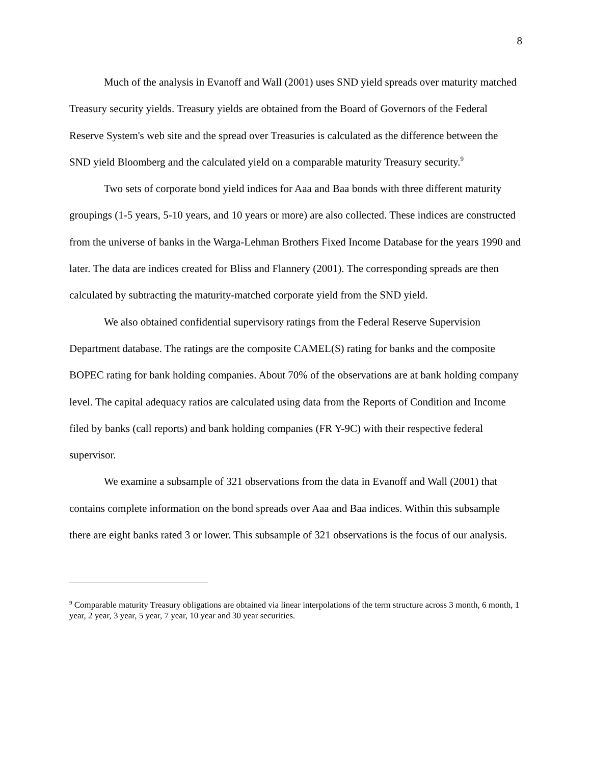8
Much of the analysis in Evanoff and Wall (2001) uses SND yield spreads over maturity matched Treasury security yields. Treasury yields are obtained from the Board of Governors of the Federal Reserve System's web site and the spread over Treasuries is calculated as the difference between the SND yield Bloomberg and the calculated yield on a comparable maturity Treasury security.<sup>9</sup>
Two sets of corporate bond yield indices for Aaa and Baa bonds with three different maturity groupings (1-5 years, 5-10 years, and 10 years or more) are also collected. These indices are constructed from the universe of banks in the Warga-Lehman Brothers Fixed Income Database for the years 1990 and later. The data are indices created for Bliss and Flannery (2001). The corresponding spreads are then calculated by subtracting the maturity-matched corporate yield from the SND yield.
We also obtained confidential supervisory ratings from the Federal Reserve Supervision Department database. The ratings are the composite CAMEL(S) rating for banks and the composite BOPEC rating for bank holding companies. About 70% of the observations are at bank holding company level. The capital adequacy ratios are calculated using data from the Reports of Condition and Income filed by banks (call reports) and bank holding companies (FR Y-9C) with their respective federal supervisor.
We examine a subsample of 321 observations from the data in Evanoff and Wall (2001) that contains complete information on the bond spreads over Aaa and Baa indices. Within this subsample there are eight banks rated 3 or lower. This subsample of 321 observations is the focus of our analysis.
<sup>9</sup> Comparable maturity Treasury obligations are obtained via linear interpolations of the term structure across 3 month, 6 month, 1 year, 2 year, 3 year, 5 year, 7 year, 10 year and 30 year securities.